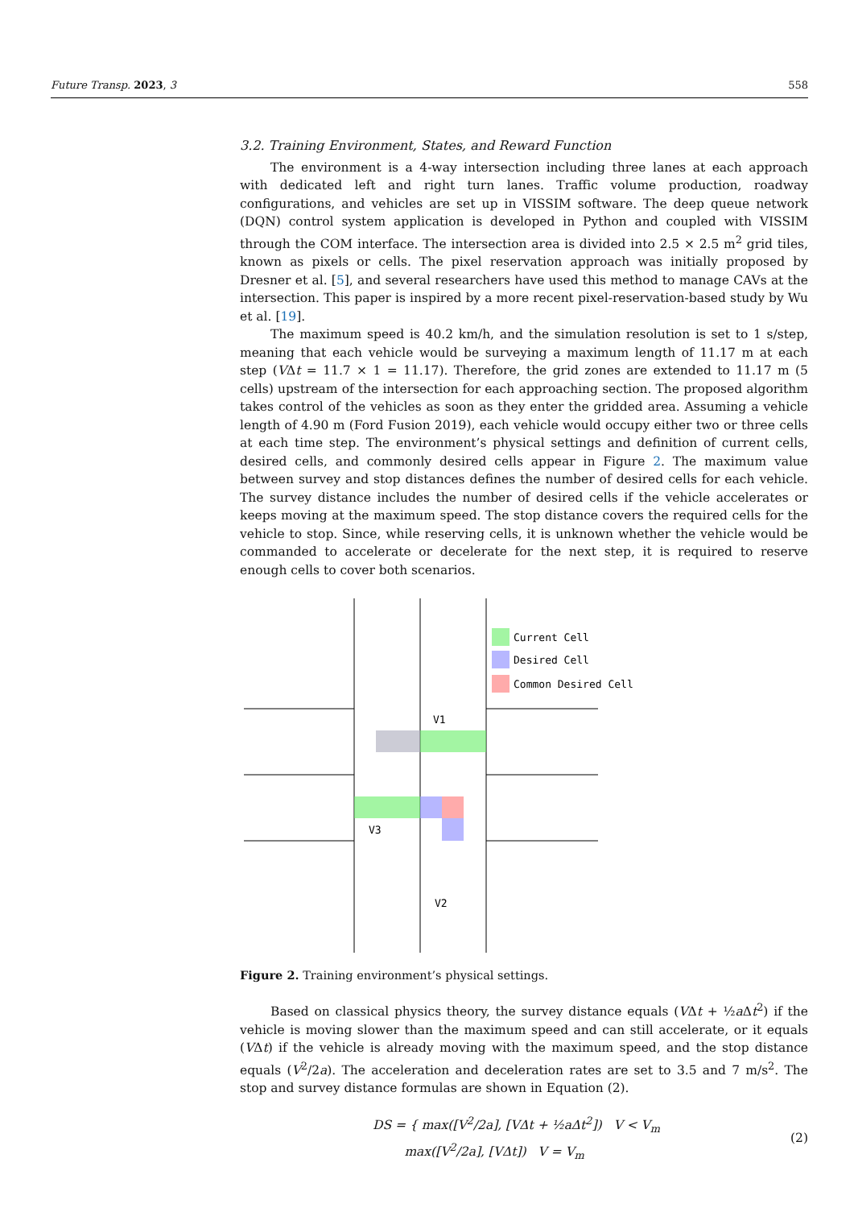Future Transp. 2023, 3 558
3.2. Training Environment, States, and Reward Function
The environment is a 4-way intersection including three lanes at each approach with dedicated left and right turn lanes. Traffic volume production, roadway configurations, and vehicles are set up in VISSIM software. The deep queue network (DQN) control system application is developed in Python and coupled with VISSIM through the COM interface. The intersection area is divided into 2.5 × 2.5 m<sup>2</sup> grid tiles, known as pixels or cells. The pixel reservation approach was initially proposed by Dresner et al. [5], and several researchers have used this method to manage CAVs at the intersection. This paper is inspired by a more recent pixel-reservation-based study by Wu et al. [19].
The maximum speed is 40.2 km/h, and the simulation resolution is set to 1 s/step, meaning that each vehicle would be surveying a maximum length of 11.17 m at each step (VΔt = 11.7 × 1 = 11.17). Therefore, the grid zones are extended to 11.17 m (5 cells) upstream of the intersection for each approaching section. The proposed algorithm takes control of the vehicles as soon as they enter the gridded area. Assuming a vehicle length of 4.90 m (Ford Fusion 2019), each vehicle would occupy either two or three cells at each time step. The environment’s physical settings and definition of current cells, desired cells, and commonly desired cells appear in Figure 2. The maximum value between survey and stop distances defines the number of desired cells for each vehicle. The survey distance includes the number of desired cells if the vehicle accelerates or keeps moving at the maximum speed. The stop distance covers the required cells for the vehicle to stop. Since, while reserving cells, it is unknown whether the vehicle would be commanded to accelerate or decelerate for the next step, it is required to reserve enough cells to cover both scenarios.
Current Cell
Desired Cell
Common Desired Cell
V1
V3
V2
Figure 2. Training environment’s physical settings.
Based on classical physics theory, the survey distance equals (VΔt + ½a Δt<sup>2</sup>) if the vehicle is moving slower than the maximum speed and can still accelerate, or it equals (VΔt) if the vehicle is already moving with the maximum speed, and the stop distance equals (V<sup>2</sup>/2a). The acceleration and deceleration rates are set to 3.5 and 7 m/s<sup>2</sup>. The stop and survey distance formulas are shown in Equation (2).
DS = { max([V<sup>2</sup>/2a], [VΔt + ½aΔt<sup>2</sup>]) V < V<sub>m</sub>
max([V<sup>2</sup>/2a], [VΔt]) V = V<sub>m</sub> (2)